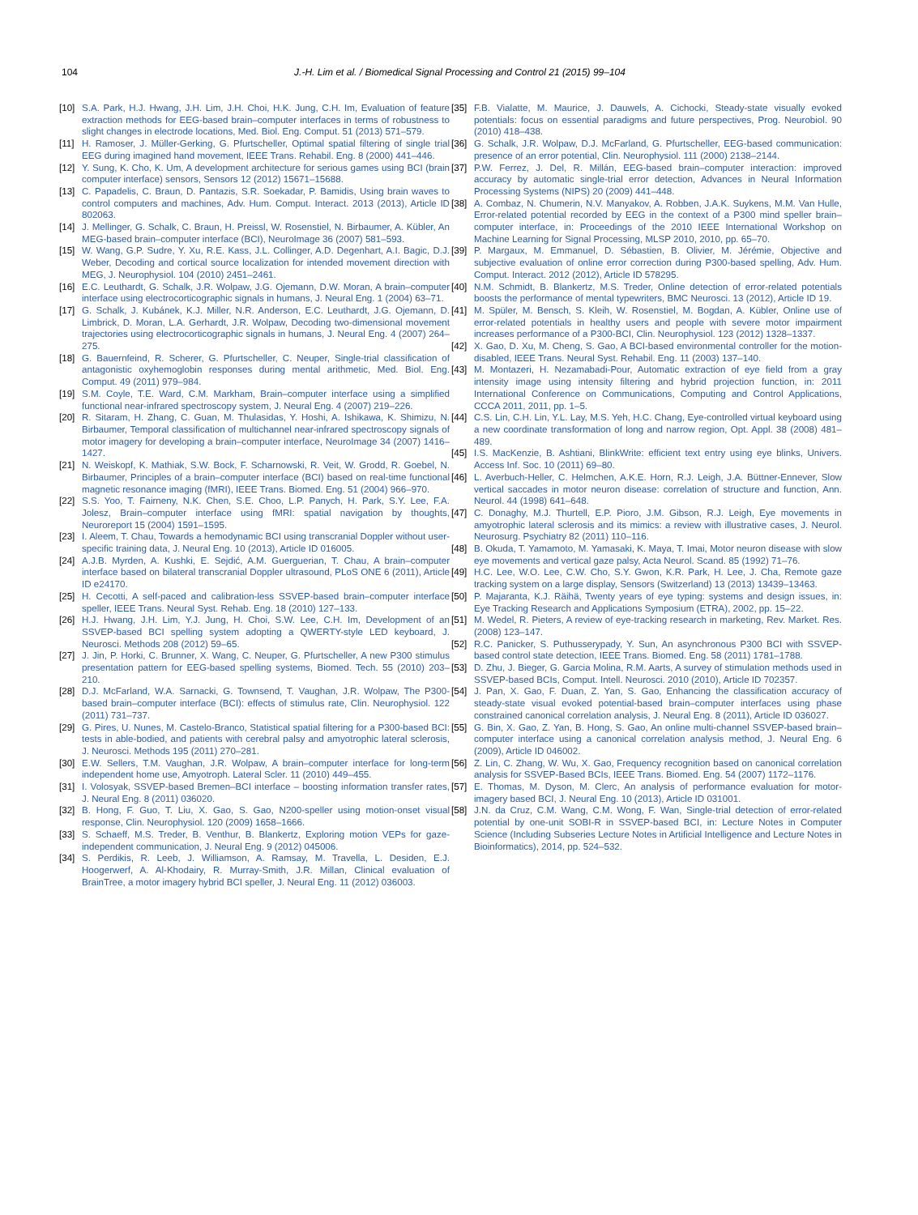104 J.-H. Lim et al. / Biomedical Signal Processing and Control 21 (2015) 99–104
[10] S.A. Park, H.J. Hwang, J.H. Lim, J.H. Choi, H.K. Jung, C.H. Im, Evaluation of feature extraction methods for EEG-based brain–computer interfaces in terms of robustness to slight changes in electrode locations, Med. Biol. Eng. Comput. 51 (2013) 571–579.
[11] H. Ramoser, J. Müller-Gerking, G. Pfurtscheller, Optimal spatial filtering of single trial EEG during imagined hand movement, IEEE Trans. Rehabil. Eng. 8 (2000) 441–446.
[12] Y. Sung, K. Cho, K. Um, A development architecture for serious games using BCI (brain computer interface) sensors, Sensors 12 (2012) 15671–15688.
[13] C. Papadelis, C. Braun, D. Pantazis, S.R. Soekadar, P. Bamidis, Using brain waves to control computers and machines, Adv. Hum. Comput. Interact. 2013 (2013), Article ID 802063.
[14] J. Mellinger, G. Schalk, C. Braun, H. Preissl, W. Rosenstiel, N. Birbaumer, A. Kübler, An MEG-based brain–computer interface (BCI), NeuroImage 36 (2007) 581–593.
[15] W. Wang, G.P. Sudre, Y. Xu, R.E. Kass, J.L. Collinger, A.D. Degenhart, A.I. Bagic, D.J. Weber, Decoding and cortical source localization for intended movement direction with MEG, J. Neurophysiol. 104 (2010) 2451–2461.
[16] E.C. Leuthardt, G. Schalk, J.R. Wolpaw, J.G. Ojemann, D.W. Moran, A brain–computer interface using electrocorticographic signals in humans, J. Neural Eng. 1 (2004) 63–71.
[17] G. Schalk, J. Kubánek, K.J. Miller, N.R. Anderson, E.C. Leuthardt, J.G. Ojemann, D. Limbrick, D. Moran, L.A. Gerhardt, J.R. Wolpaw, Decoding two-dimensional movement trajectories using electrocorticographic signals in humans, J. Neural Eng. 4 (2007) 264–275.
[18] G. Bauernfeind, R. Scherer, G. Pfurtscheller, C. Neuper, Single-trial classification of antagonistic oxyhemoglobin responses during mental arithmetic, Med. Biol. Eng. Comput. 49 (2011) 979–984.
[19] S.M. Coyle, T.E. Ward, C.M. Markham, Brain–computer interface using a simplified functional near-infrared spectroscopy system, J. Neural Eng. 4 (2007) 219–226.
[20] R. Sitaram, H. Zhang, C. Guan, M. Thulasidas, Y. Hoshi, A. Ishikawa, K. Shimizu, N. Birbaumer, Temporal classification of multichannel near-infrared spectroscopy signals of motor imagery for developing a brain–computer interface, NeuroImage 34 (2007) 1416–1427.
[21] N. Weiskopf, K. Mathiak, S.W. Bock, F. Scharnowski, R. Veit, W. Grodd, R. Goebel, N. Birbaumer, Principles of a brain–computer interface (BCI) based on real-time functional magnetic resonance imaging (fMRI), IEEE Trans. Biomed. Eng. 51 (2004) 966–970.
[22] S.S. Yoo, T. Fairneny, N.K. Chen, S.E. Choo, L.P. Panych, H. Park, S.Y. Lee, F.A. Jolesz, Brain–computer interface using fMRI: spatial navigation by thoughts, Neuroreport 15 (2004) 1591–1595.
[23] I. Aleem, T. Chau, Towards a hemodynamic BCI using transcranial Doppler without user-specific training data, J. Neural Eng. 10 (2013), Article ID 016005.
[24] A.J.B. Myrden, A. Kushki, E. Sejdić, A.M. Guerguerian, T. Chau, A brain–computer interface based on bilateral transcranial Doppler ultrasound, PLoS ONE 6 (2011), Article ID e24170.
[25] H. Cecotti, A self-paced and calibration-less SSVEP-based brain–computer interface speller, IEEE Trans. Neural Syst. Rehab. Eng. 18 (2010) 127–133.
[26] H.J. Hwang, J.H. Lim, Y.J. Jung, H. Choi, S.W. Lee, C.H. Im, Development of an SSVEP-based BCI spelling system adopting a QWERTY-style LED keyboard, J. Neurosci. Methods 208 (2012) 59–65.
[27] J. Jin, P. Horki, C. Brunner, X. Wang, C. Neuper, G. Pfurtscheller, A new P300 stimulus presentation pattern for EEG-based spelling systems, Biomed. Tech. 55 (2010) 203–210.
[28] D.J. McFarland, W.A. Sarnacki, G. Townsend, T. Vaughan, J.R. Wolpaw, The P300-based brain–computer interface (BCI): effects of stimulus rate, Clin. Neurophysiol. 122 (2011) 731–737.
[29] G. Pires, U. Nunes, M. Castelo-Branco, Statistical spatial filtering for a P300-based BCI: tests in able-bodied, and patients with cerebral palsy and amyotrophic lateral sclerosis, J. Neurosci. Methods 195 (2011) 270–281.
[30] E.W. Sellers, T.M. Vaughan, J.R. Wolpaw, A brain–computer interface for long-term independent home use, Amyotroph. Lateral Scler. 11 (2010) 449–455.
[31] I. Volosyak, SSVEP-based Bremen–BCI interface – boosting information transfer rates, J. Neural Eng. 8 (2011) 036020.
[32] B. Hong, F. Guo, T. Liu, X. Gao, S. Gao, N200-speller using motion-onset visual response, Clin. Neurophysiol. 120 (2009) 1658–1666.
[33] S. Schaeff, M.S. Treder, B. Venthur, B. Blankertz, Exploring motion VEPs for gaze-independent communication, J. Neural Eng. 9 (2012) 045006.
[34] S. Perdikis, R. Leeb, J. Williamson, A. Ramsay, M. Travella, L. Desiden, E.J. Hoogerwerf, A. Al-Khodairy, R. Murray-Smith, J.R. Millan, Clinical evaluation of BrainTree, a motor imagery hybrid BCI speller, J. Neural Eng. 11 (2012) 036003.
[35] F.B. Vialatte, M. Maurice, J. Dauwels, A. Cichocki, Steady-state visually evoked potentials: focus on essential paradigms and future perspectives, Prog. Neurobiol. 90 (2010) 418–438.
[36] G. Schalk, J.R. Wolpaw, D.J. McFarland, G. Pfurtscheller, EEG-based communication: presence of an error potential, Clin. Neurophysiol. 111 (2000) 2138–2144.
[37] P.W. Ferrez, J. Del, R. Millán, EEG-based brain–computer interaction: improved accuracy by automatic single-trial error detection, Advances in Neural Information Processing Systems (NIPS) 20 (2009) 441–448.
[38] A. Combaz, N. Chumerin, N.V. Manyakov, A. Robben, J.A.K. Suykens, M.M. Van Hulle, Error-related potential recorded by EEG in the context of a P300 mind speller brain–computer interface, in: Proceedings of the 2010 IEEE International Workshop on Machine Learning for Signal Processing, MLSP 2010, 2010, pp. 65–70.
[39] P. Margaux, M. Emmanuel, D. Sébastien, B. Olivier, M. Jérémie, Objective and subjective evaluation of online error correction during P300-based spelling, Adv. Hum. Comput. Interact. 2012 (2012), Article ID 578295.
[40] N.M. Schmidt, B. Blankertz, M.S. Treder, Online detection of error-related potentials boosts the performance of mental typewriters, BMC Neurosci. 13 (2012), Article ID 19.
[41] M. Spüler, M. Bensch, S. Kleih, W. Rosenstiel, M. Bogdan, A. Kübler, Online use of error-related potentials in healthy users and people with severe motor impairment increases performance of a P300-BCI, Clin. Neurophysiol. 123 (2012) 1328–1337.
[42] X. Gao, D. Xu, M. Cheng, S. Gao, A BCI-based environmental controller for the motion-disabled, IEEE Trans. Neural Syst. Rehabil. Eng. 11 (2003) 137–140.
[43] M. Montazeri, H. Nezamabadi-Pour, Automatic extraction of eye field from a gray intensity image using intensity filtering and hybrid projection function, in: 2011 International Conference on Communications, Computing and Control Applications, CCCA 2011, 2011, pp. 1–5.
[44] C.S. Lin, C.H. Lin, Y.L. Lay, M.S. Yeh, H.C. Chang, Eye-controlled virtual keyboard using a new coordinate transformation of long and narrow region, Opt. Appl. 38 (2008) 481–489.
[45] I.S. MacKenzie, B. Ashtiani, BlinkWrite: efficient text entry using eye blinks, Univers. Access Inf. Soc. 10 (2011) 69–80.
[46] L. Averbuch-Heller, C. Helmchen, A.K.E. Horn, R.J. Leigh, J.A. Büttner-Ennever, Slow vertical saccades in motor neuron disease: correlation of structure and function, Ann. Neurol. 44 (1998) 641–648.
[47] C. Donaghy, M.J. Thurtell, E.P. Pioro, J.M. Gibson, R.J. Leigh, Eye movements in amyotrophic lateral sclerosis and its mimics: a review with illustrative cases, J. Neurol. Neurosurg. Psychiatry 82 (2011) 110–116.
[48] B. Okuda, T. Yamamoto, M. Yamasaki, K. Maya, T. Imai, Motor neuron disease with slow eye movements and vertical gaze palsy, Acta Neurol. Scand. 85 (1992) 71–76.
[49] H.C. Lee, W.O. Lee, C.W. Cho, S.Y. Gwon, K.R. Park, H. Lee, J. Cha, Remote gaze tracking system on a large display, Sensors (Switzerland) 13 (2013) 13439–13463.
[50] P. Majaranta, K.J. Räihä, Twenty years of eye typing: systems and design issues, in: Eye Tracking Research and Applications Symposium (ETRA), 2002, pp. 15–22.
[51] M. Wedel, R. Pieters, A review of eye-tracking research in marketing, Rev. Market. Res. (2008) 123–147.
[52] R.C. Panicker, S. Puthusserypady, Y. Sun, An asynchronous P300 BCI with SSVEP-based control state detection, IEEE Trans. Biomed. Eng. 58 (2011) 1781–1788.
[53] D. Zhu, J. Bieger, G. Garcia Molina, R.M. Aarts, A survey of stimulation methods used in SSVEP-based BCIs, Comput. Intell. Neurosci. 2010 (2010), Article ID 702357.
[54] J. Pan, X. Gao, F. Duan, Z. Yan, S. Gao, Enhancing the classification accuracy of steady-state visual evoked potential-based brain–computer interfaces using phase constrained canonical correlation analysis, J. Neural Eng. 8 (2011), Article ID 036027.
[55] G. Bin, X. Gao, Z. Yan, B. Hong, S. Gao, An online multi-channel SSVEP-based brain–computer interface using a canonical correlation analysis method, J. Neural Eng. 6 (2009), Article ID 046002.
[56] Z. Lin, C. Zhang, W. Wu, X. Gao, Frequency recognition based on canonical correlation analysis for SSVEP-Based BCIs, IEEE Trans. Biomed. Eng. 54 (2007) 1172–1176.
[57] E. Thomas, M. Dyson, M. Clerc, An analysis of performance evaluation for motor-imagery based BCI, J. Neural Eng. 10 (2013), Article ID 031001.
[58] J.N. da Cruz, C.M. Wang, C.M. Wong, F. Wan, Single-trial detection of error-related potential by one-unit SOBI-R in SSVEP-based BCI, in: Lecture Notes in Computer Science (Including Subseries Lecture Notes in Artificial Intelligence and Lecture Notes in Bioinformatics), 2014, pp. 524–532.